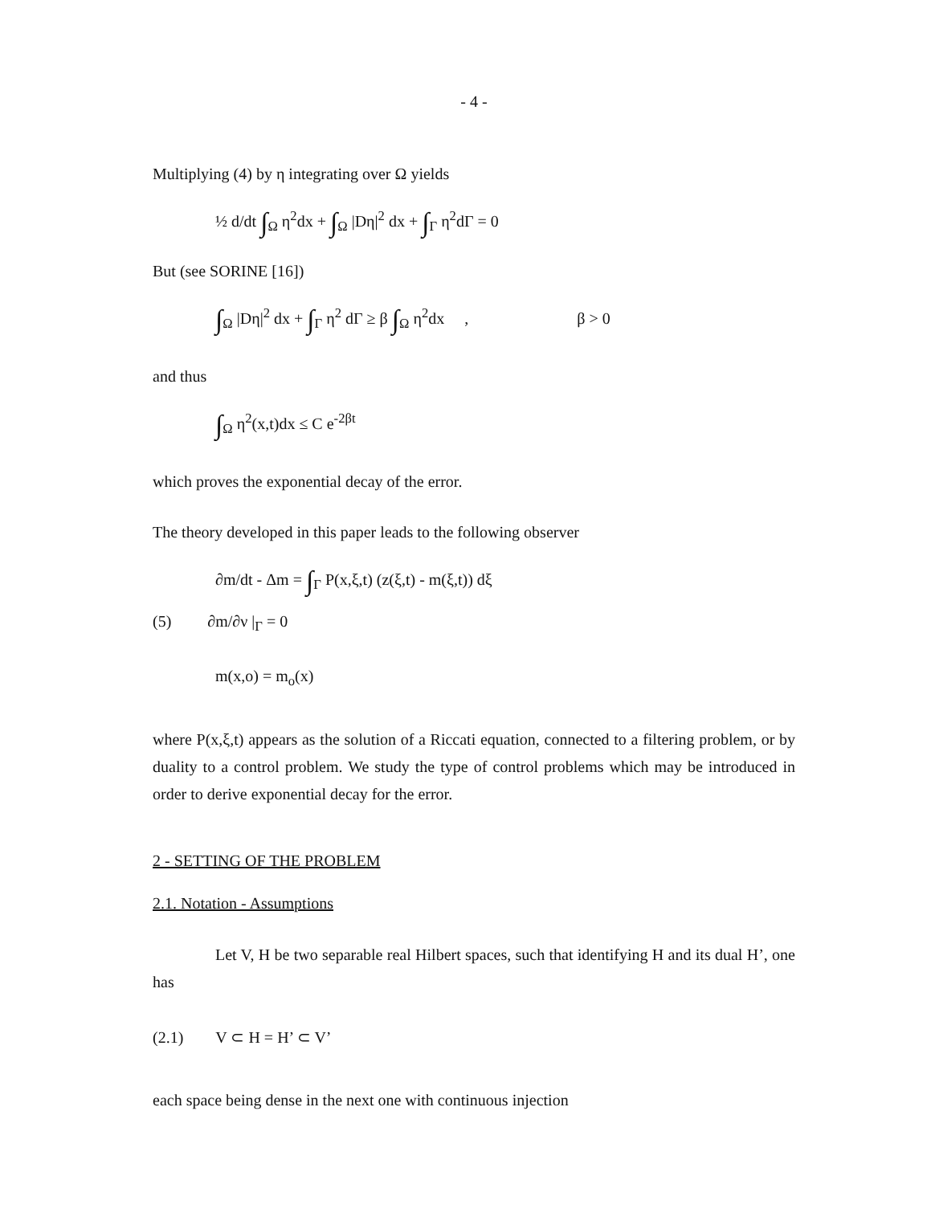- 4 -
Multiplying (4) by η integrating over Ω yields
½ d/dt ∫<sub>Ω</sub> η<sup>2</sup>dx + ∫<sub>Ω</sub> |Dη|<sup>2</sup> dx + ∫<sub>Γ</sub> η<sup>2</sup>dΓ = 0
But (see SORINE [16])
∫<sub>Ω</sub> |Dη|<sup>2</sup> dx + ∫<sub>Γ</sub> η<sup>2</sup> dΓ ≥ β ∫<sub>Ω</sub> η<sup>2</sup>dx , β > 0
and thus
∫<sub>Ω</sub> η<sup>2</sup>(x,t)dx ≤ C e<sup>-2βt</sup>
which proves the exponential decay of the error.
The theory developed in this paper leads to the following observer
∂m/dt - Δm = ∫<sub>Γ</sub> P(x,ξ,t) (z(ξ,t) - m(ξ,t)) dξ
(5) ∂m/∂ν |<sub>Γ</sub> = 0
m(x,o) = m<sub>o</sub>(x)
where P(x,ξ,t) appears as the solution of a Riccati equation, connected to a filtering problem, or by duality to a control problem. We study the type of control problems which may be introduced in order to derive exponential decay for the error.
2 - SETTING OF THE PROBLEM
2.1. Notation - Assumptions
Let V, H be two separable real Hilbert spaces, such that identifying H and its dual H’, one has
(2.1) V ⊂ H = H’ ⊂ V’
each space being dense in the next one with continuous injection